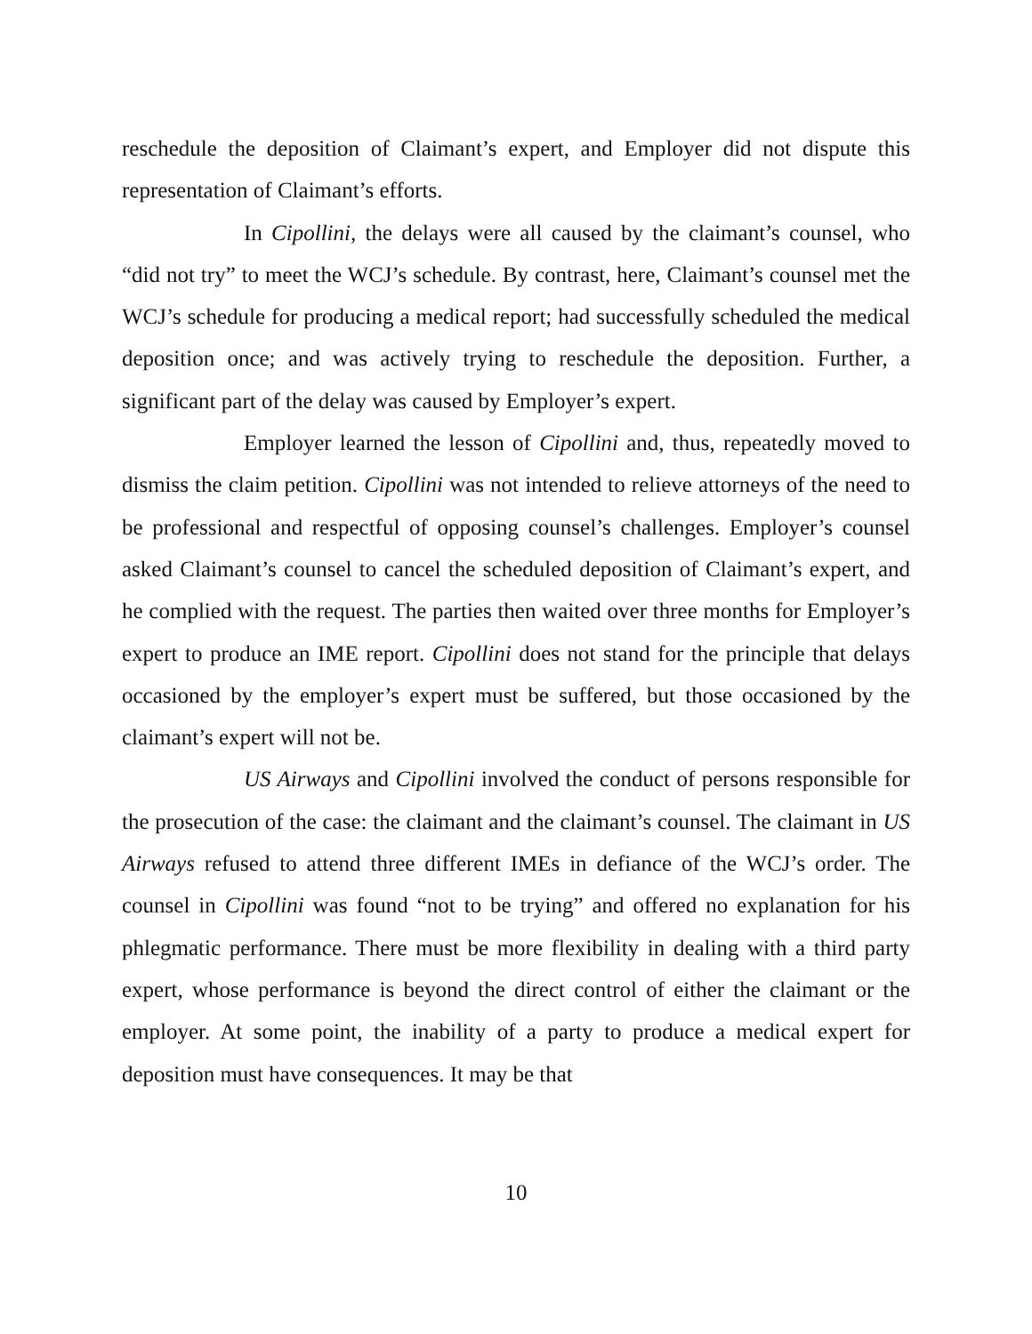reschedule the deposition of Claimant’s expert, and Employer did not dispute this representation of Claimant’s efforts.
In Cipollini, the delays were all caused by the claimant’s counsel, who “did not try” to meet the WCJ’s schedule. By contrast, here, Claimant’s counsel met the WCJ’s schedule for producing a medical report; had successfully scheduled the medical deposition once; and was actively trying to reschedule the deposition. Further, a significant part of the delay was caused by Employer’s expert.
Employer learned the lesson of Cipollini and, thus, repeatedly moved to dismiss the claim petition. Cipollini was not intended to relieve attorneys of the need to be professional and respectful of opposing counsel’s challenges. Employer’s counsel asked Claimant’s counsel to cancel the scheduled deposition of Claimant’s expert, and he complied with the request. The parties then waited over three months for Employer’s expert to produce an IME report. Cipollini does not stand for the principle that delays occasioned by the employer’s expert must be suffered, but those occasioned by the claimant’s expert will not be.
US Airways and Cipollini involved the conduct of persons responsible for the prosecution of the case: the claimant and the claimant’s counsel. The claimant in US Airways refused to attend three different IMEs in defiance of the WCJ’s order. The counsel in Cipollini was found “not to be trying” and offered no explanation for his phlegmatic performance. There must be more flexibility in dealing with a third party expert, whose performance is beyond the direct control of either the claimant or the employer. At some point, the inability of a party to produce a medical expert for deposition must have consequences. It may be that
10